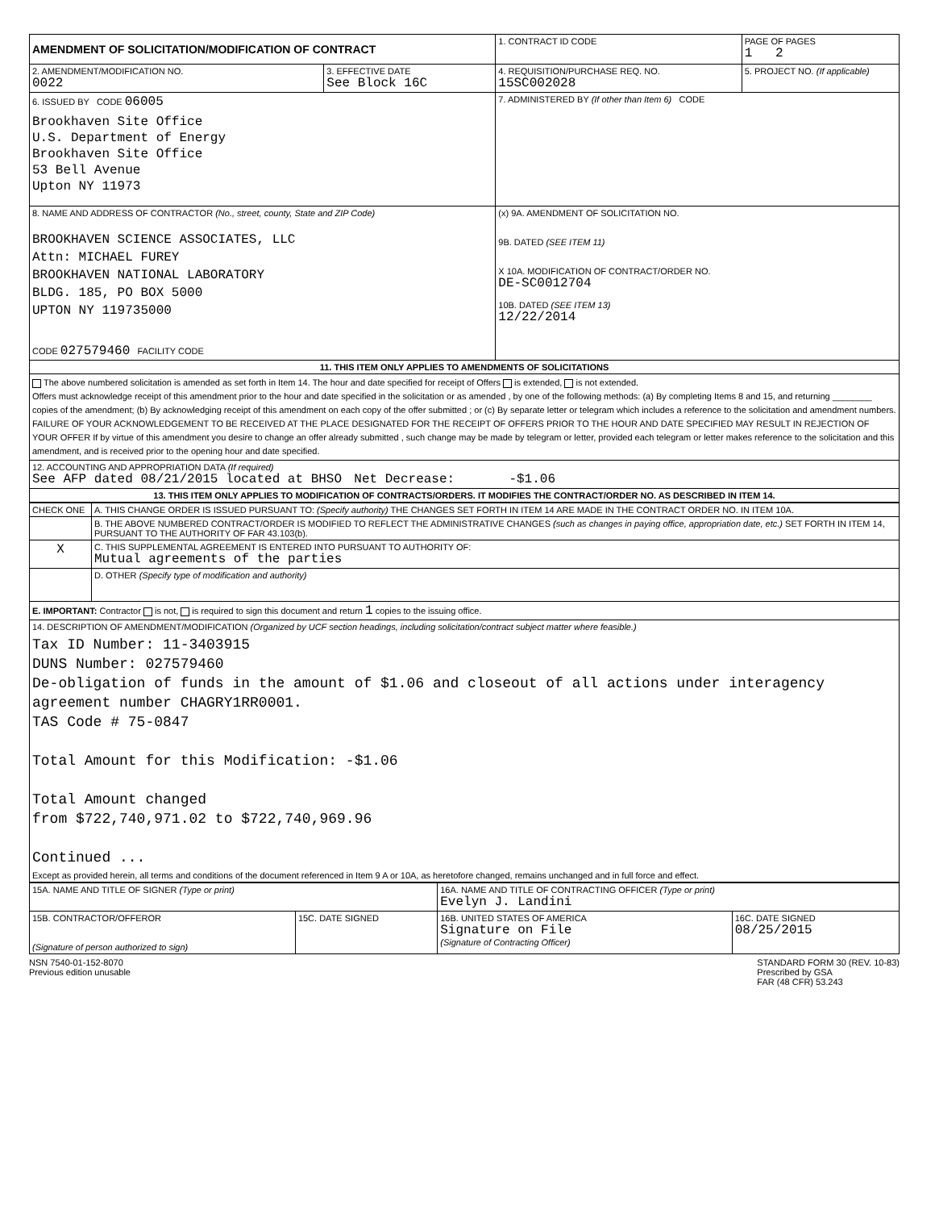| AMENDMENT OF SOLICITATION/MODIFICATION OF CONTRACT | | 1. CONTRACT ID CODE | PAGE OF PAGES 1 2 |
| 2. AMENDMENT/MODIFICATION NO. 0022 | 3. EFFECTIVE DATE See Block 16C | 4. REQUISITION/PURCHASE REQ. NO. 15SC002028 | 5. PROJECT NO. (If applicable) |
| 6. ISSUED BY CODE 06005 Brookhaven Site Office U.S. Department of Energy Brookhaven Site Office 53 Bell Avenue Upton NY 11973 | | 7. ADMINISTERED BY (If other than Item 6) CODE | |
| 8. NAME AND ADDRESS OF CONTRACTOR (No., street, county, State and ZIP Code) BROOKHAVEN SCIENCE ASSOCIATES, LLC Attn: MICHAEL FUREY BROOKHAVEN NATIONAL LABORATORY BLDG. 185, PO BOX 5000 UPTON NY 119735000 CODE 027579460 FACILITY CODE | | (x) 9A. AMENDMENT OF SOLICITATION NO. 9B. DATED (SEE ITEM 11) X 10A. MODIFICATION OF CONTRACT/ORDER NO. DE-SC0012704 10B. DATED (SEE ITEM 13) 12/22/2014 | |
| 11. THIS ITEM ONLY APPLIES TO AMENDMENTS OF SOLICITATIONS | | | |
| The above numbered solicitation is amended as set forth in Item 14. The hour and date specified for receipt of Offers is extended, is not extended. Offers must acknowledge receipt of this amendment prior to the hour and date specified in the solicitation or as amended , by one of the following methods: (a) By completing Items 8 and 15, and returning ________ copies of the amendment; (b) By acknowledging receipt of this amendment on each copy of the offer submitted ; or (c) By separate letter or telegram which includes a reference to the solicitation and amendment numbers. FAILURE OF YOUR ACKNOWLEDGEMENT TO BE RECEIVED AT THE PLACE DESIGNATED FOR THE RECEIPT OF OFFERS PRIOR TO THE HOUR AND DATE SPECIFIED MAY RESULT IN REJECTION OF YOUR OFFER If by virtue of this amendment you desire to change an offer already submitted , such change may be made by telegram or letter, provided each telegram or letter makes reference to the solicitation and this amendment, and is received prior to the opening hour and date specified. | | | |
| 12. ACCOUNTING AND APPROPRIATION DATA (If required) See AFP dated 08/21/2015 located at BHSO Net Decrease: -$1.06 | | | |
| 13. THIS ITEM ONLY APPLIES TO MODIFICATION OF CONTRACTS/ORDERS. IT MODIFIES THE CONTRACT/ORDER NO. AS DESCRIBED IN ITEM 14. | | | |
| CHECK ONE | A. THIS CHANGE ORDER IS ISSUED PURSUANT TO: (Specify authority) THE CHANGES SET FORTH IN ITEM 14 ARE MADE IN THE CONTRACT ORDER NO. IN ITEM 10A. |
| | B. THE ABOVE NUMBERED CONTRACT/ORDER IS MODIFIED TO REFLECT THE ADMINISTRATIVE CHANGES (such as changes in paying office, appropriation date, etc.) SET FORTH IN ITEM 14, PURSUANT TO THE AUTHORITY OF FAR 43.103(b). |
| X | C. THIS SUPPLEMENTAL AGREEMENT IS ENTERED INTO PURSUANT TO AUTHORITY OF: Mutual agreements of the parties |
| | D. OTHER (Specify type of modification and authority) |
| E. IMPORTANT: Contractor is not, is required to sign this document and return 1 copies to the issuing office. | |
| 14. DESCRIPTION OF AMENDMENT/MODIFICATION (Organized by UCF section headings, including solicitation/contract subject matter where feasible.) Tax ID Number: 11-3403915 DUNS Number: 027579460 De-obligation of funds in the amount of $1.06 and closeout of all actions under interagency agreement number CHAGRY1RR0001. TAS Code # 75-0847 Total Amount for this Modification: -$1.06 Total Amount changed from $722,740,971.02 to $722,740,969.96 Continued ... Except as provided herein, all terms and conditions of the document referenced in Item 9 A or 10A, as heretofore changed, remains unchanged and in full force and effect. | |
| 15A. NAME AND TITLE OF SIGNER (Type or print) | | 16A. NAME AND TITLE OF CONTRACTING OFFICER (Type or print) Evelyn J. Landini | |
| 15B. CONTRACTOR/OFFEROR (Signature of person authorized to sign) | 15C. DATE SIGNED | 16B. UNITED STATES OF AMERICA Signature on File (Signature of Contracting Officer) | 16C. DATE SIGNED 08/25/2015 |
NSN 7540-01-152-8070
Previous edition unusable
STANDARD FORM 30 (REV. 10-83)
Prescribed by GSA
FAR (48 CFR) 53.243